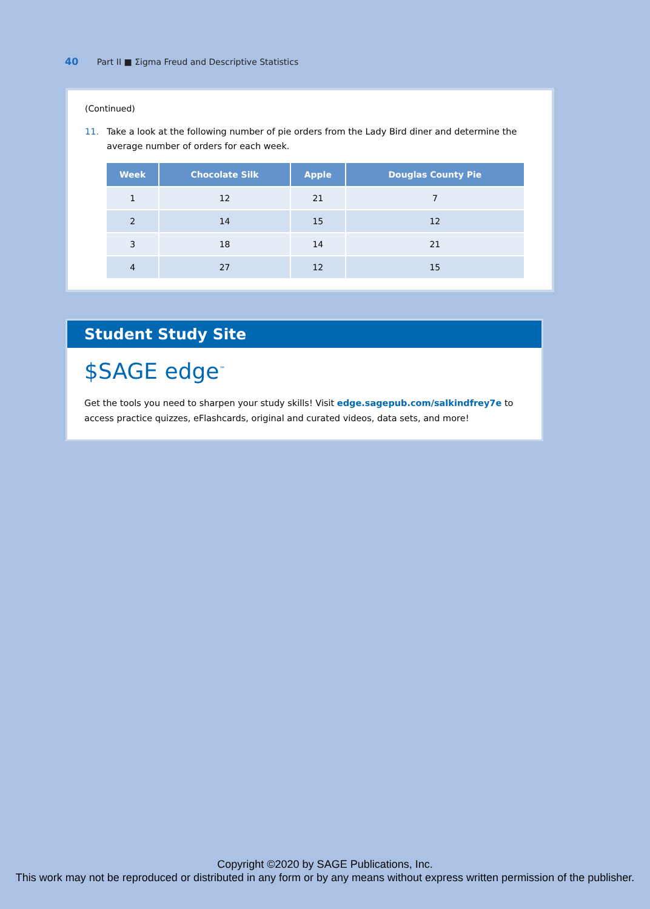40 Part II ■ Σigma Freud and Descriptive Statistics
(Continued)
11. Take a look at the following number of pie orders from the Lady Bird diner and determine the average number of orders for each week.
| Week | Chocolate Silk | Apple | Douglas County Pie |
| --- | --- | --- | --- |
| 1 | 12 | 21 | 7 |
| 2 | 14 | 15 | 12 |
| 3 | 18 | 14 | 21 |
| 4 | 27 | 12 | 15 |
Student Study Site
$SAGE edge<sup>™</sup>
Get the tools you need to sharpen your study skills! Visit edge.sagepub.com/salkindfrey7e to access practice quizzes, eFlashcards, original and curated videos, data sets, and more!
Copyright ©2020 by SAGE Publications, Inc.
This work may not be reproduced or distributed in any form or by any means without express written permission of the publisher.